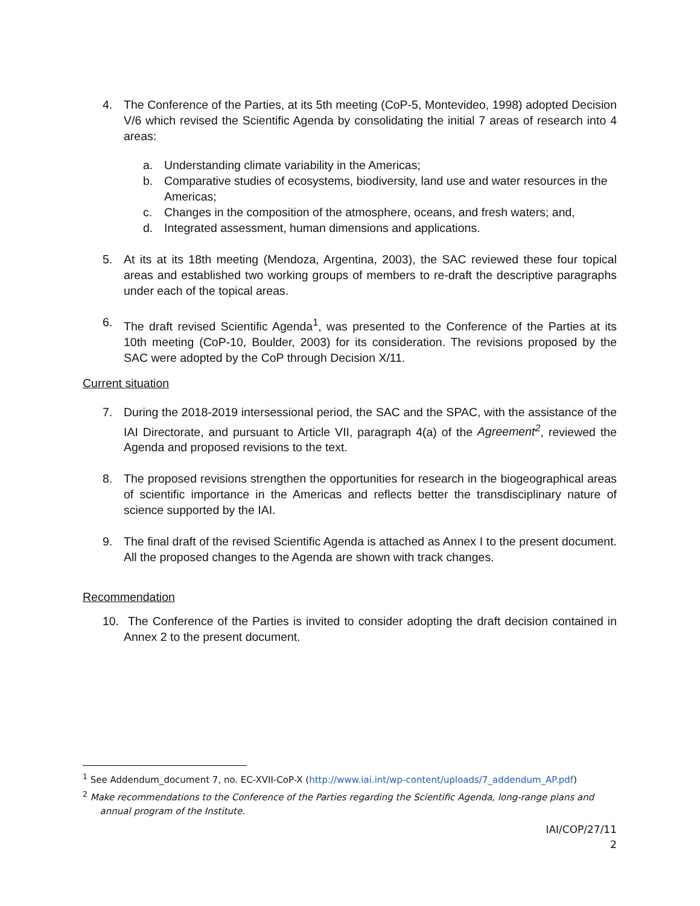4. The Conference of the Parties, at its 5th meeting (CoP-5, Montevideo, 1998) adopted Decision V/6 which revised the Scientific Agenda by consolidating the initial 7 areas of research into 4 areas:
a. Understanding climate variability in the Americas;
b. Comparative studies of ecosystems, biodiversity, land use and water resources in the Americas;
c. Changes in the composition of the atmosphere, oceans, and fresh waters; and,
d. Integrated assessment, human dimensions and applications.
5. At its at its 18th meeting (Mendoza, Argentina, 2003), the SAC reviewed these four topical areas and established two working groups of members to re-draft the descriptive paragraphs under each of the topical areas.
6. The draft revised Scientific Agenda<sup>1</sup>, was presented to the Conference of the Parties at its 10th meeting (CoP-10, Boulder, 2003) for its consideration. The revisions proposed by the SAC were adopted by the CoP through Decision X/11.
Current situation
7. During the 2018-2019 intersessional period, the SAC and the SPAC, with the assistance of the IAI Directorate, and pursuant to Article VII, paragraph 4(a) of the Agreement<sup>2</sup>, reviewed the Agenda and proposed revisions to the text.
8. The proposed revisions strengthen the opportunities for research in the biogeographical areas of scientific importance in the Americas and reflects better the transdisciplinary nature of science supported by the IAI.
9. The final draft of the revised Scientific Agenda is attached as Annex I to the present document. All the proposed changes to the Agenda are shown with track changes.
Recommendation
10. The Conference of the Parties is invited to consider adopting the draft decision contained in Annex 2 to the present document.
<sup>1</sup> See Addendum_document 7, no. EC-XVII-CoP-X (http://www.iai.int/wp-content/uploads/7_addendum_AP.pdf)
<sup>2</sup> Make recommendations to the Conference of the Parties regarding the Scientific Agenda, long-range plans and
annual program of the Institute.
IAI/COP/27/11
2